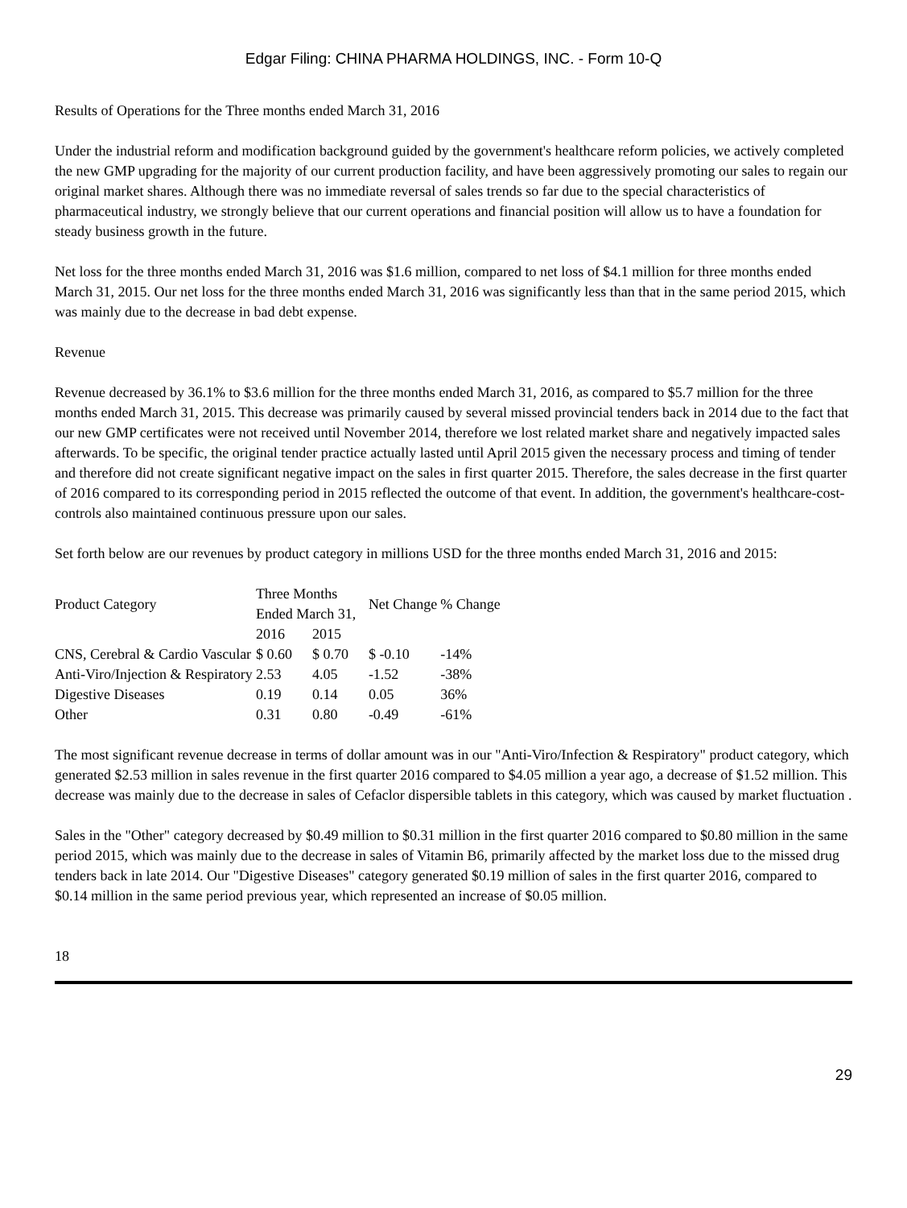Edgar Filing: CHINA PHARMA HOLDINGS, INC. - Form 10-Q
Results of Operations for the Three months ended March 31, 2016
Under the industrial reform and modification background guided by the government's healthcare reform policies, we actively completed the new GMP upgrading for the majority of our current production facility, and have been aggressively promoting our sales to regain our original market shares. Although there was no immediate reversal of sales trends so far due to the special characteristics of pharmaceutical industry, we strongly believe that our current operations and financial position will allow us to have a foundation for steady business growth in the future.
Net loss for the three months ended March 31, 2016 was $1.6 million, compared to net loss of $4.1 million for three months ended March 31, 2015. Our net loss for the three months ended March 31, 2016 was significantly less than that in the same period 2015, which was mainly due to the decrease in bad debt expense.
Revenue
Revenue decreased by 36.1% to $3.6 million for the three months ended March 31, 2016, as compared to $5.7 million for the three months ended March 31, 2015. This decrease was primarily caused by several missed provincial tenders back in 2014 due to the fact that our new GMP certificates were not received until November 2014, therefore we lost related market share and negatively impacted sales afterwards. To be specific, the original tender practice actually lasted until April 2015 given the necessary process and timing of tender and therefore did not create significant negative impact on the sales in first quarter 2015. Therefore, the sales decrease in the first quarter of 2016 compared to its corresponding period in 2015 reflected the outcome of that event. In addition, the government's healthcare-cost-controls also maintained continuous pressure upon our sales.
Set forth below are our revenues by product category in millions USD for the three months ended March 31, 2016 and 2015:
| Product Category | Three Months Ended March 31, | | Net Change | % Change |
| --- | --- | --- | --- | --- |
| | 2016 | 2015 | | |
| CNS, Cerebral & Cardio Vascular | $ 0.60 | $ 0.70 | $ -0.10 | -14% |
| Anti-Viro/Injection & Respiratory | 2.53 | 4.05 | -1.52 | -38% |
| Digestive Diseases | 0.19 | 0.14 | 0.05 | 36% |
| Other | 0.31 | 0.80 | -0.49 | -61% |
The most significant revenue decrease in terms of dollar amount was in our "Anti-Viro/Infection & Respiratory" product category, which generated $2.53 million in sales revenue in the first quarter 2016 compared to $4.05 million a year ago, a decrease of $1.52 million. This decrease was mainly due to the decrease in sales of Cefaclor dispersible tablets in this category, which was caused by market fluctuation .
Sales in the "Other" category decreased by $0.49 million to $0.31 million in the first quarter 2016 compared to $0.80 million in the same period 2015, which was mainly due to the decrease in sales of Vitamin B6, primarily affected by the market loss due to the missed drug tenders back in late 2014. Our "Digestive Diseases" category generated $0.19 million of sales in the first quarter 2016, compared to $0.14 million in the same period previous year, which represented an increase of $0.05 million.
18
29